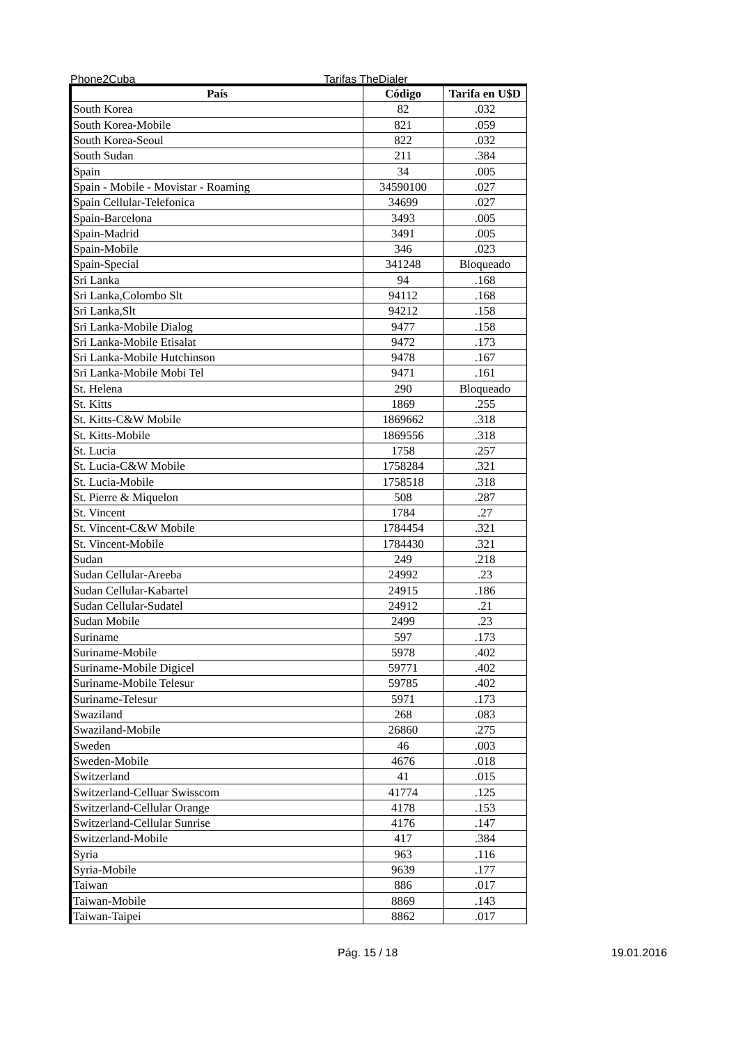Phone2Cuba Tarifas TheDialer
| País | Código | Tarifa en U$D |
| --- | --- | --- |
| South Korea | 82 | .032 |
| South Korea-Mobile | 821 | .059 |
| South Korea-Seoul | 822 | .032 |
| South Sudan | 211 | .384 |
| Spain | 34 | .005 |
| Spain - Mobile - Movistar - Roaming | 34590100 | .027 |
| Spain Cellular-Telefonica | 34699 | .027 |
| Spain-Barcelona | 3493 | .005 |
| Spain-Madrid | 3491 | .005 |
| Spain-Mobile | 346 | .023 |
| Spain-Special | 341248 | Bloqueado |
| Sri Lanka | 94 | .168 |
| Sri Lanka,Colombo Slt | 94112 | .168 |
| Sri Lanka,Slt | 94212 | .158 |
| Sri Lanka-Mobile Dialog | 9477 | .158 |
| Sri Lanka-Mobile Etisalat | 9472 | .173 |
| Sri Lanka-Mobile Hutchinson | 9478 | .167 |
| Sri Lanka-Mobile Mobi Tel | 9471 | .161 |
| St. Helena | 290 | Bloqueado |
| St. Kitts | 1869 | .255 |
| St. Kitts-C&W Mobile | 1869662 | .318 |
| St. Kitts-Mobile | 1869556 | .318 |
| St. Lucia | 1758 | .257 |
| St. Lucia-C&W Mobile | 1758284 | .321 |
| St. Lucia-Mobile | 1758518 | .318 |
| St. Pierre & Miquelon | 508 | .287 |
| St. Vincent | 1784 | .27 |
| St. Vincent-C&W Mobile | 1784454 | .321 |
| St. Vincent-Mobile | 1784430 | .321 |
| Sudan | 249 | .218 |
| Sudan Cellular-Areeba | 24992 | .23 |
| Sudan Cellular-Kabartel | 24915 | .186 |
| Sudan Cellular-Sudatel | 24912 | .21 |
| Sudan Mobile | 2499 | .23 |
| Suriname | 597 | .173 |
| Suriname-Mobile | 5978 | .402 |
| Suriname-Mobile Digicel | 59771 | .402 |
| Suriname-Mobile Telesur | 59785 | .402 |
| Suriname-Telesur | 5971 | .173 |
| Swaziland | 268 | .083 |
| Swaziland-Mobile | 26860 | .275 |
| Sweden | 46 | .003 |
| Sweden-Mobile | 4676 | .018 |
| Switzerland | 41 | .015 |
| Switzerland-Celluar Swisscom | 41774 | .125 |
| Switzerland-Cellular Orange | 4178 | .153 |
| Switzerland-Cellular Sunrise | 4176 | .147 |
| Switzerland-Mobile | 417 | .384 |
| Syria | 963 | .116 |
| Syria-Mobile | 9639 | .177 |
| Taiwan | 886 | .017 |
| Taiwan-Mobile | 8869 | .143 |
| Taiwan-Taipei | 8862 | .017 |
Pág. 15 / 18 19.01.2016